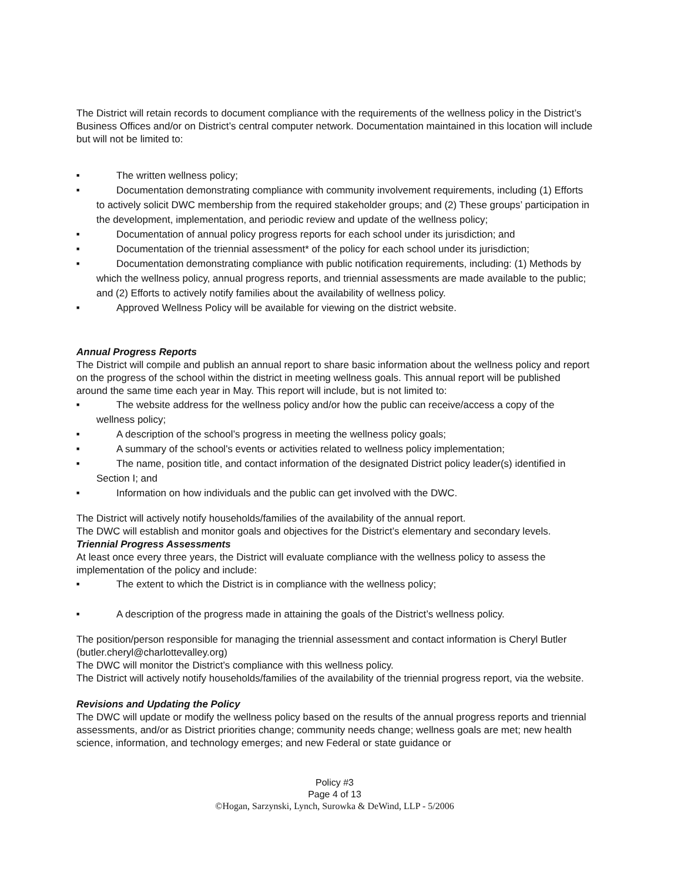The District will retain records to document compliance with the requirements of the wellness policy in the District’s Business Offices and/or on District’s central computer network. Documentation maintained in this location will include but will not be limited to:
■ The written wellness policy;
■ Documentation demonstrating compliance with community involvement requirements, including (1) Efforts to actively solicit DWC membership from the required stakeholder groups; and (2) These groups’ participation in the development, implementation, and periodic review and update of the wellness policy;
■ Documentation of annual policy progress reports for each school under its jurisdiction; and
■ Documentation of the triennial assessment* of the policy for each school under its jurisdiction;
■ Documentation demonstrating compliance with public notification requirements, including: (1) Methods by which the wellness policy, annual progress reports, and triennial assessments are made available to the public; and (2) Efforts to actively notify families about the availability of wellness policy.
■ Approved Wellness Policy will be available for viewing on the district website.
Annual Progress Reports
The District will compile and publish an annual report to share basic information about the wellness policy and report on the progress of the school within the district in meeting wellness goals. This annual report will be published around the same time each year in May. This report will include, but is not limited to:
■ The website address for the wellness policy and/or how the public can receive/access a copy of the wellness policy;
■ A description of the school’s progress in meeting the wellness policy goals;
■ A summary of the school's events or activities related to wellness policy implementation;
■ The name, position title, and contact information of the designated District policy leader(s) identified in Section I; and
■ Information on how individuals and the public can get involved with the DWC.
The District will actively notify households/families of the availability of the annual report.
The DWC will establish and monitor goals and objectives for the District’s elementary and secondary levels.
Triennial Progress Assessments
At least once every three years, the District will evaluate compliance with the wellness policy to assess the implementation of the policy and include:
■ The extent to which the District is in compliance with the wellness policy;
■ A description of the progress made in attaining the goals of the District’s wellness policy.
The position/person responsible for managing the triennial assessment and contact information is Cheryl Butler (butler.cheryl@charlottevalley.org)
The DWC will monitor the District’s compliance with this wellness policy.
The District will actively notify households/families of the availability of the triennial progress report, via the website.
Revisions and Updating the Policy
The DWC will update or modify the wellness policy based on the results of the annual progress reports and triennial assessments, and/or as District priorities change; community needs change; wellness goals are met; new health science, information, and technology emerges; and new Federal or state guidance or
Policy #3
Page 4 of 13
©Hogan, Sarzynski, Lynch, Surowka & DeWind, LLP - 5/2006